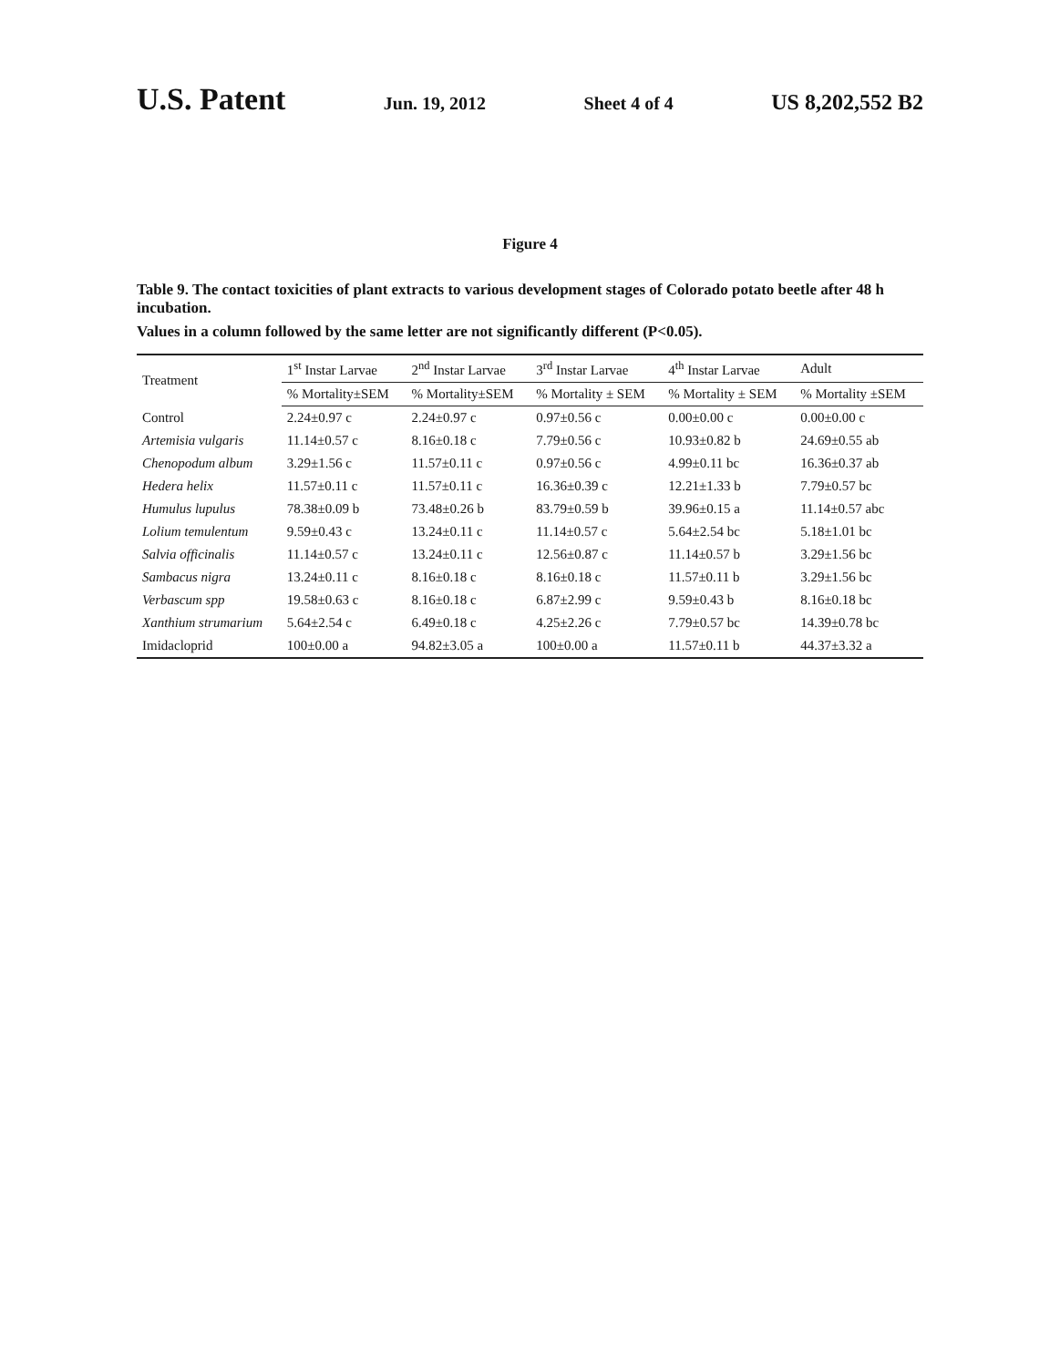U.S. Patent
Jun. 19, 2012 Sheet 4 of 4 US 8,202,552 B2
Figure 4
Table 9. The contact toxicities of plant extracts to various development stages of Colorado potato beetle after 48 h incubation.
Values in a column followed by the same letter are not significantly different (P<0.05).
| Treatment | 1<sup>st</sup> Instar Larvae | 2<sup>nd</sup> Instar Larvae | 3<sup>rd</sup> Instar Larvae | 4<sup>th</sup> Instar Larvae | Adult |
| --- | --- | --- | --- | --- | --- |
| | % Mortality±SEM | % Mortality±SEM | % Mortality ± SEM | % Mortality ± SEM | % Mortality ±SEM |
| Control | 2.24±0.97 c | 2.24±0.97 c | 0.97±0.56 c | 0.00±0.00 c | 0.00±0.00 c |
| Artemisia vulgaris | 11.14±0.57 c | 8.16±0.18 c | 7.79±0.56 c | 10.93±0.82 b | 24.69±0.55 ab |
| Chenopodum album | 3.29±1.56 c | 11.57±0.11 c | 0.97±0.56 c | 4.99±0.11 bc | 16.36±0.37 ab |
| Hedera helix | 11.57±0.11 c | 11.57±0.11 c | 16.36±0.39 c | 12.21±1.33 b | 7.79±0.57 bc |
| Humulus lupulus | 78.38±0.09 b | 73.48±0.26 b | 83.79±0.59 b | 39.96±0.15 a | 11.14±0.57 abc |
| Lolium temulentum | 9.59±0.43 c | 13.24±0.11 c | 11.14±0.57 c | 5.64±2.54 bc | 5.18±1.01 bc |
| Salvia officinalis | 11.14±0.57 c | 13.24±0.11 c | 12.56±0.87 c | 11.14±0.57 b | 3.29±1.56 bc |
| Sambacus nigra | 13.24±0.11 c | 8.16±0.18 c | 8.16±0.18 c | 11.57±0.11 b | 3.29±1.56 bc |
| Verbascum spp | 19.58±0.63 c | 8.16±0.18 c | 6.87±2.99 c | 9.59±0.43 b | 8.16±0.18 bc |
| Xanthium strumarium | 5.64±2.54 c | 6.49±0.18 c | 4.25±2.26 c | 7.79±0.57 bc | 14.39±0.78 bc |
| Imidacloprid | 100±0.00 a | 94.82±3.05 a | 100±0.00 a | 11.57±0.11 b | 44.37±3.32 a |